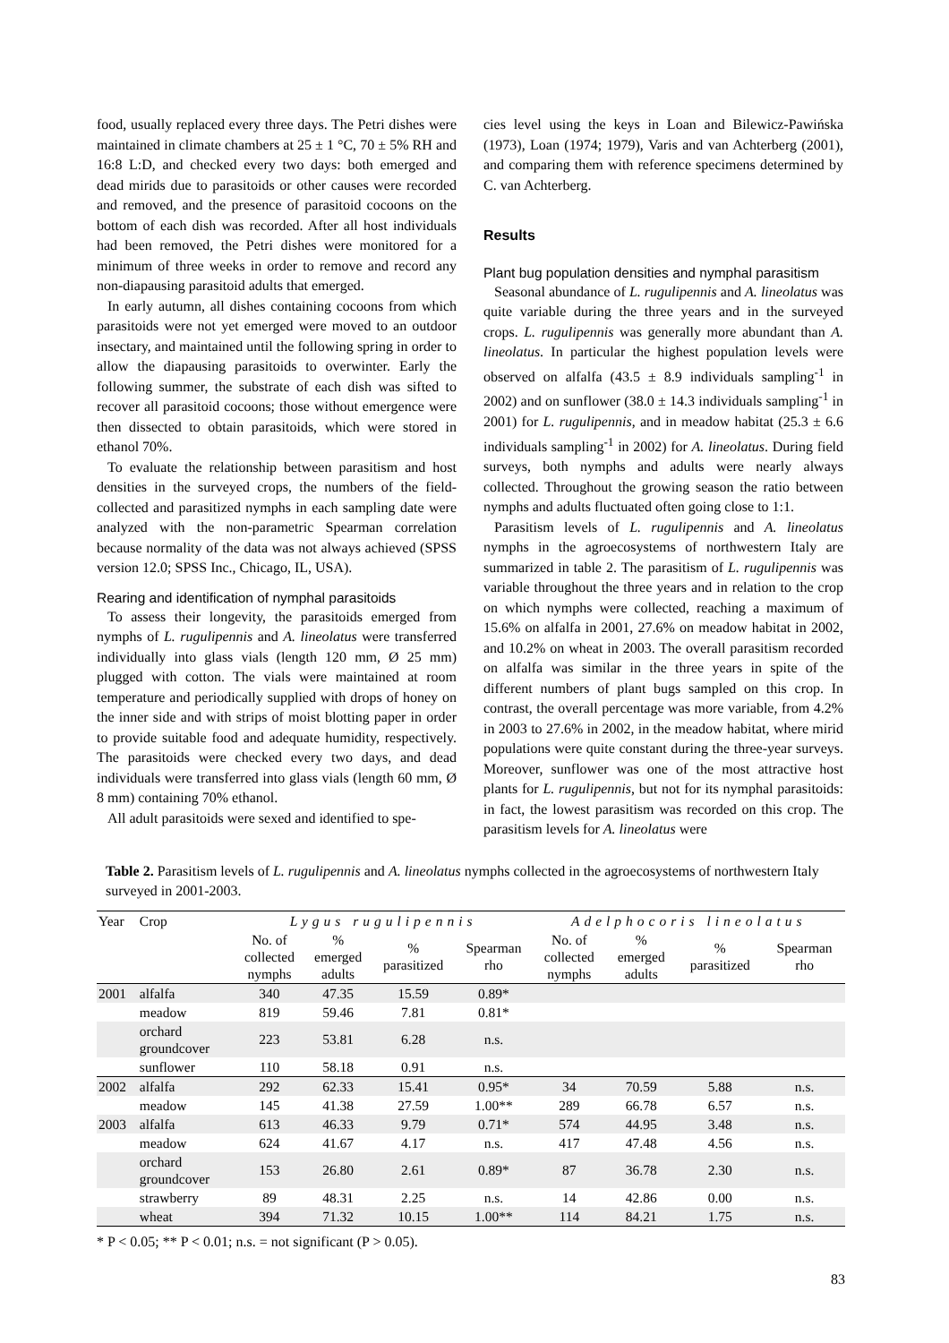food, usually replaced every three days. The Petri dishes were maintained in climate chambers at 25 ± 1 °C, 70 ± 5% RH and 16:8 L:D, and checked every two days: both emerged and dead mirids due to parasitoids or other causes were recorded and removed, and the presence of parasitoid cocoons on the bottom of each dish was recorded. After all host individuals had been removed, the Petri dishes were monitored for a minimum of three weeks in order to remove and record any non-diapausing parasitoid adults that emerged.
In early autumn, all dishes containing cocoons from which parasitoids were not yet emerged were moved to an outdoor insectary, and maintained until the following spring in order to allow the diapausing parasitoids to overwinter. Early the following summer, the substrate of each dish was sifted to recover all parasitoid cocoons; those without emergence were then dissected to obtain parasitoids, which were stored in ethanol 70%.
To evaluate the relationship between parasitism and host densities in the surveyed crops, the numbers of the field-collected and parasitized nymphs in each sampling date were analyzed with the non-parametric Spearman correlation because normality of the data was not always achieved (SPSS version 12.0; SPSS Inc., Chicago, IL, USA).
Rearing and identification of nymphal parasitoids
To assess their longevity, the parasitoids emerged from nymphs of L. rugulipennis and A. lineolatus were transferred individually into glass vials (length 120 mm, Ø 25 mm) plugged with cotton. The vials were maintained at room temperature and periodically supplied with drops of honey on the inner side and with strips of moist blotting paper in order to provide suitable food and adequate humidity, respectively. The parasitoids were checked every two days, and dead individuals were transferred into glass vials (length 60 mm, Ø 8 mm) containing 70% ethanol.
All adult parasitoids were sexed and identified to spe-
cies level using the keys in Loan and Bilewicz-Pawińska (1973), Loan (1974; 1979), Varis and van Achterberg (2001), and comparing them with reference specimens determined by C. van Achterberg.
Results
Plant bug population densities and nymphal parasitism
Seasonal abundance of L. rugulipennis and A. lineolatus was quite variable during the three years and in the surveyed crops. L. rugulipennis was generally more abundant than A. lineolatus. In particular the highest population levels were observed on alfalfa (43.5 ± 8.9 individuals sampling<sup>-1</sup> in 2002) and on sunflower (38.0 ± 14.3 individuals sampling<sup>-1</sup> in 2001) for L. rugulipennis, and in meadow habitat (25.3 ± 6.6 individuals sampling<sup>-1</sup> in 2002) for A. lineolatus. During field surveys, both nymphs and adults were nearly always collected. Throughout the growing season the ratio between nymphs and adults fluctuated often going close to 1:1.
Parasitism levels of L. rugulipennis and A. lineolatus nymphs in the agroecosystems of northwestern Italy are summarized in table 2. The parasitism of L. rugulipennis was variable throughout the three years and in relation to the crop on which nymphs were collected, reaching a maximum of 15.6% on alfalfa in 2001, 27.6% on meadow habitat in 2002, and 10.2% on wheat in 2003. The overall parasitism recorded on alfalfa was similar in the three years in spite of the different numbers of plant bugs sampled on this crop. In contrast, the overall percentage was more variable, from 4.2% in 2003 to 27.6% in 2002, in the meadow habitat, where mirid populations were quite constant during the three-year surveys. Moreover, sunflower was one of the most attractive host plants for L. rugulipennis, but not for its nymphal parasitoids: in fact, the lowest parasitism was recorded on this crop. The parasitism levels for A. lineolatus were
Table 2. Parasitism levels of L. rugulipennis and A. lineolatus nymphs collected in the agroecosystems of northwestern Italy surveyed in 2001-2003.
| Year | Crop | Lygus rugulipennis | | | | Adelphocoris lineolatus | | | |
| --- | --- | --- | --- | --- | --- | --- | --- | --- | --- |
| | | No. of collected nymphs | % emerged adults | % parasitized | Spearman rho | No. of collected nymphs | % emerged adults | % parasitized | Spearman rho |
| 2001 | alfalfa | 340 | 47.35 | 15.59 | 0.89* | | | | |
| | meadow | 819 | 59.46 | 7.81 | 0.81* | | | | |
| | orchard groundcover | 223 | 53.81 | 6.28 | n.s. | | | | |
| | sunflower | 110 | 58.18 | 0.91 | n.s. | | | | |
| 2002 | alfalfa | 292 | 62.33 | 15.41 | 0.95* | 34 | 70.59 | 5.88 | n.s. |
| | meadow | 145 | 41.38 | 27.59 | 1.00** | 289 | 66.78 | 6.57 | n.s. |
| 2003 | alfalfa | 613 | 46.33 | 9.79 | 0.71* | 574 | 44.95 | 3.48 | n.s. |
| | meadow | 624 | 41.67 | 4.17 | n.s. | 417 | 47.48 | 4.56 | n.s. |
| | orchard groundcover | 153 | 26.80 | 2.61 | 0.89* | 87 | 36.78 | 2.30 | n.s. |
| | strawberry | 89 | 48.31 | 2.25 | n.s. | 14 | 42.86 | 0.00 | n.s. |
| | wheat | 394 | 71.32 | 10.15 | 1.00** | 114 | 84.21 | 1.75 | n.s. |
* P < 0.05; ** P < 0.01; n.s. = not significant (P > 0.05).
83